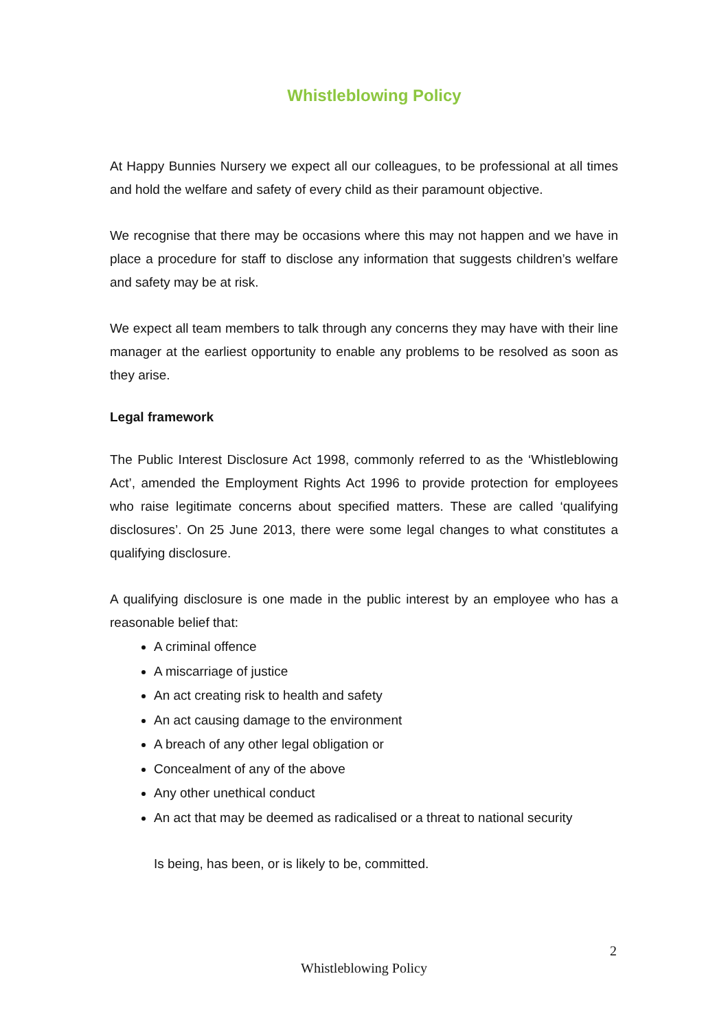Whistleblowing Policy
At Happy Bunnies Nursery we expect all our colleagues, to be professional at all times and hold the welfare and safety of every child as their paramount objective.
We recognise that there may be occasions where this may not happen and we have in place a procedure for staff to disclose any information that suggests children’s welfare and safety may be at risk.
We expect all team members to talk through any concerns they may have with their line manager at the earliest opportunity to enable any problems to be resolved as soon as they arise.
Legal framework
The Public Interest Disclosure Act 1998, commonly referred to as the ‘Whistleblowing Act’, amended the Employment Rights Act 1996 to provide protection for employees who raise legitimate concerns about specified matters. These are called ‘qualifying disclosures’. On 25 June 2013, there were some legal changes to what constitutes a qualifying disclosure.
A qualifying disclosure is one made in the public interest by an employee who has a reasonable belief that:
A criminal offence
A miscarriage of justice
An act creating risk to health and safety
An act causing damage to the environment
A breach of any other legal obligation or
Concealment of any of the above
Any other unethical conduct
An act that may be deemed as radicalised or a threat to national security
Is being, has been, or is likely to be, committed.
2
Whistleblowing Policy